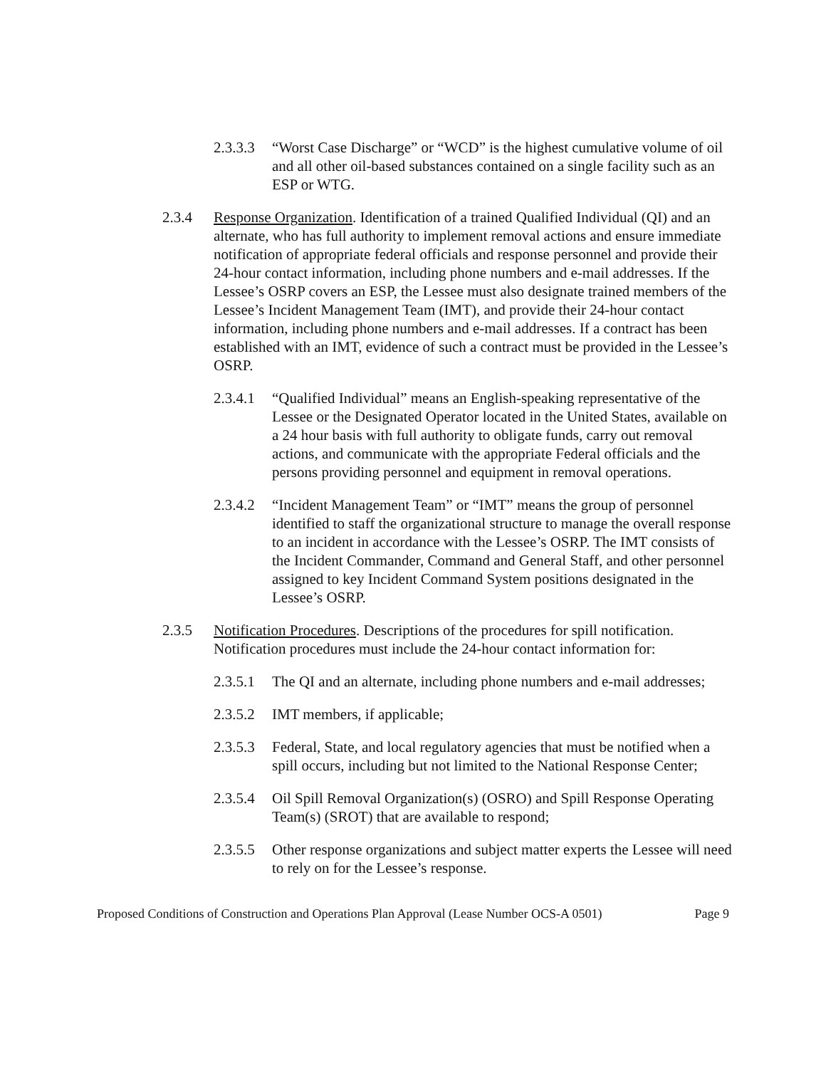2.3.3.3 “Worst Case Discharge” or “WCD” is the highest cumulative volume of oil and all other oil-based substances contained on a single facility such as an ESP or WTG.
2.3.4 Response Organization. Identification of a trained Qualified Individual (QI) and an alternate, who has full authority to implement removal actions and ensure immediate notification of appropriate federal officials and response personnel and provide their 24-hour contact information, including phone numbers and e-mail addresses. If the Lessee’s OSRP covers an ESP, the Lessee must also designate trained members of the Lessee’s Incident Management Team (IMT), and provide their 24-hour contact information, including phone numbers and e-mail addresses. If a contract has been established with an IMT, evidence of such a contract must be provided in the Lessee’s OSRP.
2.3.4.1 “Qualified Individual” means an English-speaking representative of the Lessee or the Designated Operator located in the United States, available on a 24 hour basis with full authority to obligate funds, carry out removal actions, and communicate with the appropriate Federal officials and the persons providing personnel and equipment in removal operations.
2.3.4.2 “Incident Management Team” or “IMT” means the group of personnel identified to staff the organizational structure to manage the overall response to an incident in accordance with the Lessee’s OSRP. The IMT consists of the Incident Commander, Command and General Staff, and other personnel assigned to key Incident Command System positions designated in the Lessee’s OSRP.
2.3.5 Notification Procedures. Descriptions of the procedures for spill notification. Notification procedures must include the 24-hour contact information for:
2.3.5.1 The QI and an alternate, including phone numbers and e-mail addresses;
2.3.5.2 IMT members, if applicable;
2.3.5.3 Federal, State, and local regulatory agencies that must be notified when a spill occurs, including but not limited to the National Response Center;
2.3.5.4 Oil Spill Removal Organization(s) (OSRO) and Spill Response Operating Team(s) (SROT) that are available to respond;
2.3.5.5 Other response organizations and subject matter experts the Lessee will need to rely on for the Lessee’s response.
Proposed Conditions of Construction and Operations Plan Approval (Lease Number OCS-A 0501) Page 9